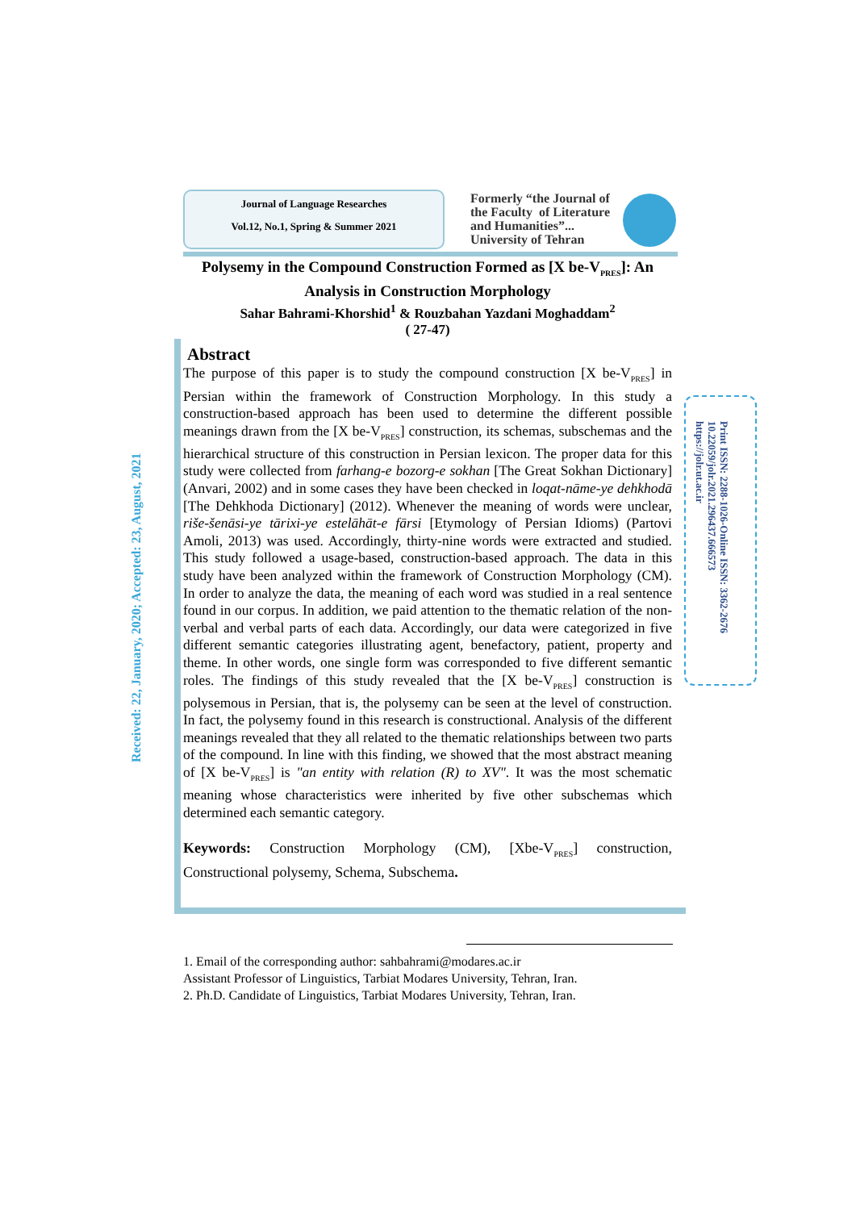Journal of Language Researches
Vol.12, No.1, Spring & Summer 2021
Formerly “the Journal of
the Faculty of Literature
and Humanities”...
University of Tehran
Received: 22, January, 2020; Accepted: 23, August, 2021
Print ISSN: 2288-1026-Online ISSN: 3362-2676
10.22059/jolr.2021.296437.666573
https://jolr.ut.ac.ir
Polysemy in the Compound Construction Formed as [X be-V<sub>PRES</sub>]: An Analysis in Construction Morphology
Sahar Bahrami-Khorshid<sup>1</sup> & Rouzbahan Yazdani Moghaddam<sup>2</sup>
( 27-47)
Abstract
The purpose of this paper is to study the compound construction [X be-V<sub>PRES</sub>] in Persian within the framework of Construction Morphology. In this study a construction-based approach has been used to determine the different possible meanings drawn from the [X be-V<sub>PRES</sub>] construction, its schemas, subschemas and the hierarchical structure of this construction in Persian lexicon. The proper data for this study were collected from farhang-e bozorg-e sokhan [The Great Sokhan Dictionary] (Anvari, 2002) and in some cases they have been checked in loqat-nāme-ye dehkhodā [The Dehkhoda Dictionary] (2012). Whenever the meaning of words were unclear, riše-šenāsi-ye tārixi-ye estelāhāt-e fārsi [Etymology of Persian Idioms) (Partovi Amoli, 2013) was used. Accordingly, thirty-nine words were extracted and studied. This study followed a usage-based, construction-based approach. The data in this study have been analyzed within the framework of Construction Morphology (CM). In order to analyze the data, the meaning of each word was studied in a real sentence found in our corpus. In addition, we paid attention to the thematic relation of the non-verbal and verbal parts of each data. Accordingly, our data were categorized in five different semantic categories illustrating agent, benefactory, patient, property and theme. In other words, one single form was corresponded to five different semantic roles. The findings of this study revealed that the [X be-V<sub>PRES</sub>] construction is polysemous in Persian, that is, the polysemy can be seen at the level of construction. In fact, the polysemy found in this research is constructional. Analysis of the different meanings revealed that they all related to the thematic relationships between two parts of the compound. In line with this finding, we showed that the most abstract meaning of [X be-V<sub>PRES</sub>] is "an entity with relation (R) to XV". It was the most schematic meaning whose characteristics were inherited by five other subschemas which determined each semantic category.
Keywords: Construction Morphology (CM), [Xbe-V<sub>PRES</sub>] construction, Constructional polysemy, Schema, Subschema.
1. Email of the corresponding author: sahbahrami@modares.ac.ir
Assistant Professor of Linguistics, Tarbiat Modares University, Tehran, Iran.
2. Ph.D. Candidate of Linguistics, Tarbiat Modares University, Tehran, Iran.